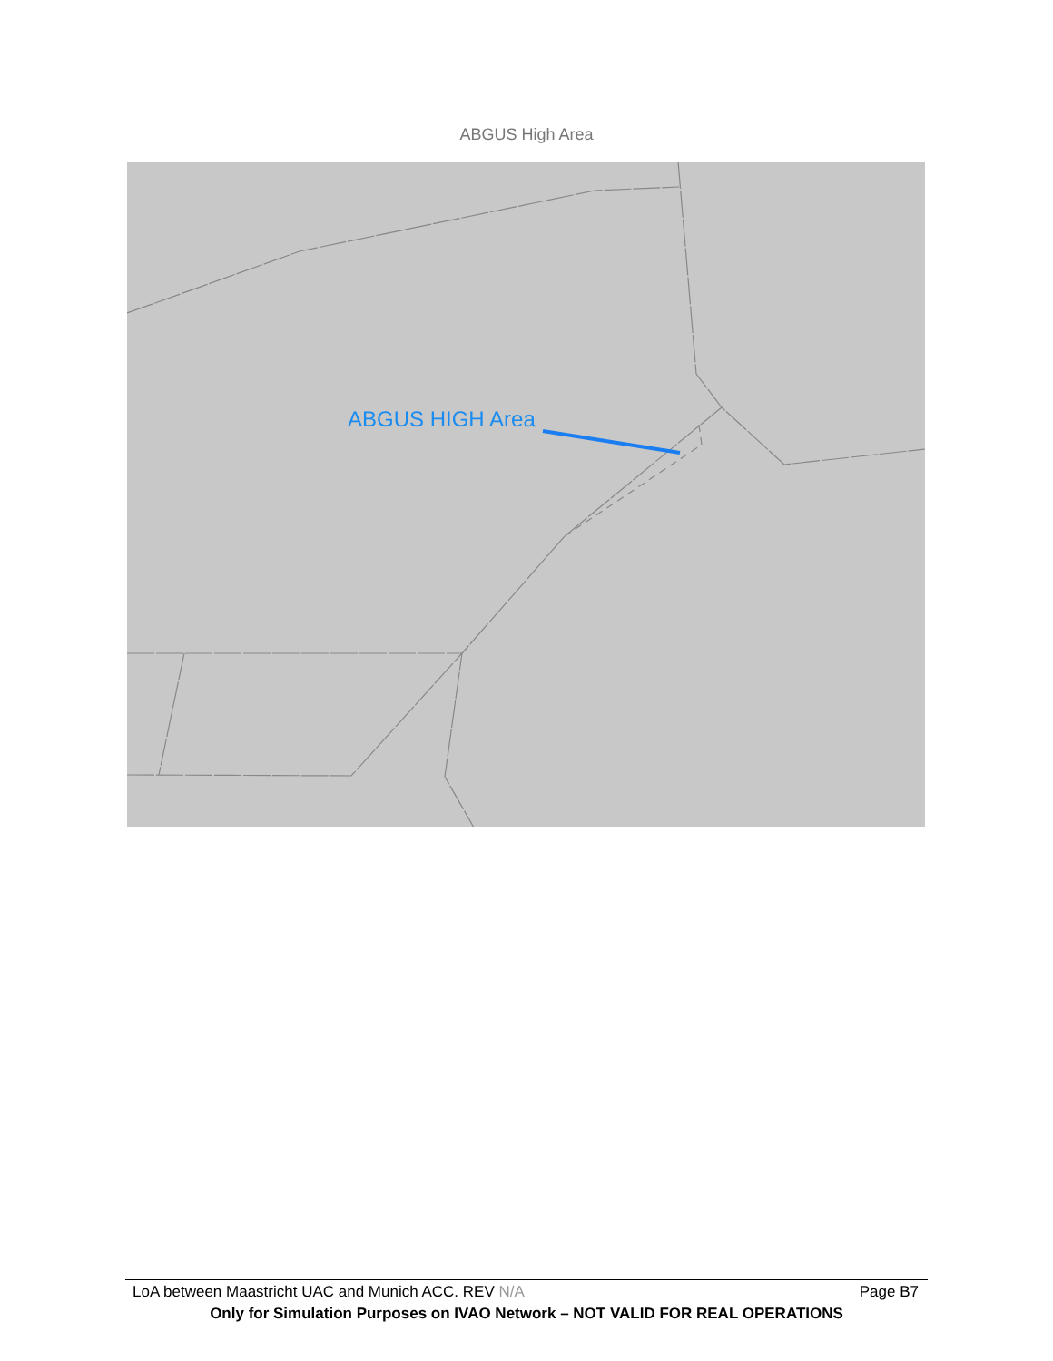ABGUS High Area
ABGUS HIGH Area
LoA between Maastricht UAC and Munich ACC. REV N/A Page B7
Only for Simulation Purposes on IVAO Network – NOT VALID FOR REAL OPERATIONS